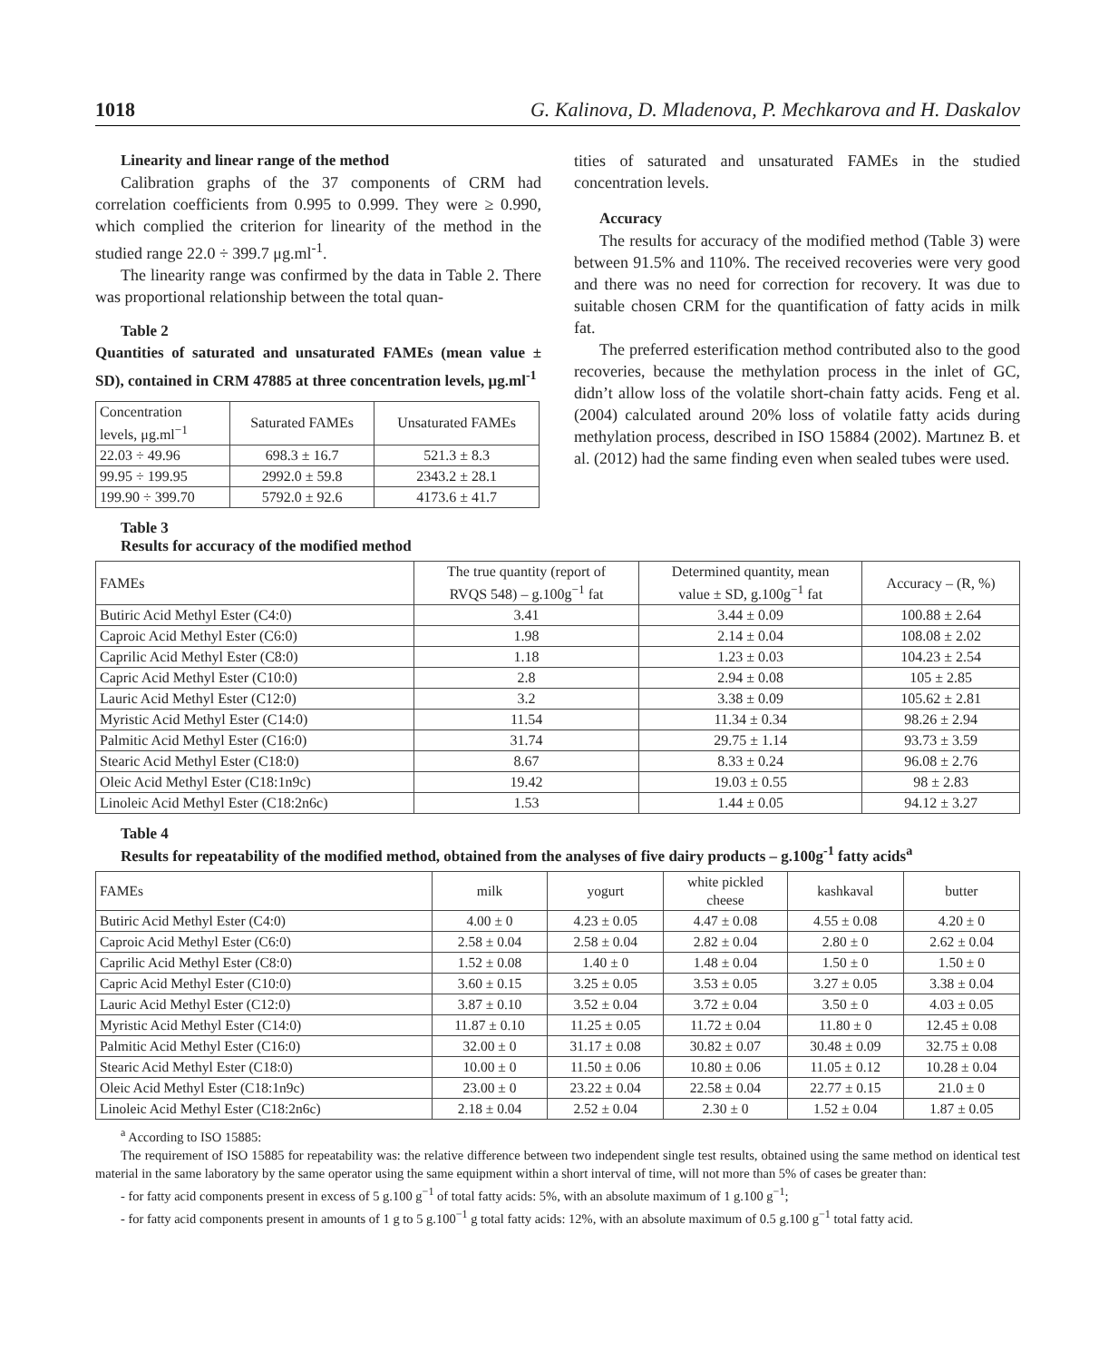1018 G. Kalinova, D. Mladenova, P. Mechkarova and H. Daskalov
Linearity and linear range of the method
Calibration graphs of the 37 components of CRM had correlation coefficients from 0.995 to 0.999. They were ≥ 0.990, which complied the criterion for linearity of the method in the studied range 22.0 ÷ 399.7 μg.ml<sup>-1</sup>.
The linearity range was confirmed by the data in Table 2. There was proportional relationship between the total quan-
Table 2
Quantities of saturated and unsaturated FAMEs (mean value ± SD), contained in CRM 47885 at three concentration levels, μg.ml<sup>-1</sup>
| Concentration levels, μg.ml<sup>−1</sup> | Saturated FAMEs | Unsaturated FAMEs |
| --- | --- | --- |
| 22.03 ÷ 49.96 | 698.3 ± 16.7 | 521.3 ± 8.3 |
| 99.95 ÷ 199.95 | 2992.0 ± 59.8 | 2343.2 ± 28.1 |
| 199.90 ÷ 399.70 | 5792.0 ± 92.6 | 4173.6 ± 41.7 |
tities of saturated and unsaturated FAMEs in the studied concentration levels.
Accuracy
The results for accuracy of the modified method (Table 3) were between 91.5% and 110%. The received recoveries were very good and there was no need for correction for recovery. It was due to suitable chosen CRM for the quantification of fatty acids in milk fat.
The preferred esterification method contributed also to the good recoveries, because the methylation process in the inlet of GC, didn’t allow loss of the volatile short-chain fatty acids. Feng et al. (2004) calculated around 20% loss of volatile fatty acids during methylation process, described in ISO 15884 (2002). Martınez B. et al. (2012) had the same finding even when sealed tubes were used.
Table 3
Results for accuracy of the modified method
| FAMEs | The true quantity (report of RVQS 548) – g.100g<sup>−1</sup> fat | Determined quantity, mean value ± SD, g.100g<sup>−1</sup> fat | Accuracy – (R, %) |
| --- | --- | --- | --- |
| Butiric Acid Methyl Ester (C4:0) | 3.41 | 3.44 ± 0.09 | 100.88 ± 2.64 |
| Caproic Acid Methyl Ester (C6:0) | 1.98 | 2.14 ± 0.04 | 108.08 ± 2.02 |
| Caprilic Acid Methyl Ester (C8:0) | 1.18 | 1.23 ± 0.03 | 104.23 ± 2.54 |
| Capric Acid Methyl Ester (C10:0) | 2.8 | 2.94 ± 0.08 | 105 ± 2.85 |
| Lauric Acid Methyl Ester (C12:0) | 3.2 | 3.38 ± 0.09 | 105.62 ± 2.81 |
| Myristic Acid Methyl Ester (C14:0) | 11.54 | 11.34 ± 0.34 | 98.26 ± 2.94 |
| Palmitic Acid Methyl Ester (C16:0) | 31.74 | 29.75 ± 1.14 | 93.73 ± 3.59 |
| Stearic Acid Methyl Ester (C18:0) | 8.67 | 8.33 ± 0.24 | 96.08 ± 2.76 |
| Oleic Acid Methyl Ester (C18:1n9c) | 19.42 | 19.03 ± 0.55 | 98 ± 2.83 |
| Linoleic Acid Methyl Ester (C18:2n6c) | 1.53 | 1.44 ± 0.05 | 94.12 ± 3.27 |
Table 4
Results for repeatability of the modified method, obtained from the analyses of five dairy products – g.100g<sup>-1</sup> fatty acids<sup>a</sup>
| FAMEs | milk | yogurt | white pickled cheese | kashkaval | butter |
| --- | --- | --- | --- | --- | --- |
| Butiric Acid Methyl Ester (C4:0) | 4.00 ± 0 | 4.23 ± 0.05 | 4.47 ± 0.08 | 4.55 ± 0.08 | 4.20 ± 0 |
| Caproic Acid Methyl Ester (C6:0) | 2.58 ± 0.04 | 2.58 ± 0.04 | 2.82 ± 0.04 | 2.80 ± 0 | 2.62 ± 0.04 |
| Caprilic Acid Methyl Ester (C8:0) | 1.52 ± 0.08 | 1.40 ± 0 | 1.48 ± 0.04 | 1.50 ± 0 | 1.50 ± 0 |
| Capric Acid Methyl Ester (C10:0) | 3.60 ± 0.15 | 3.25 ± 0.05 | 3.53 ± 0.05 | 3.27 ± 0.05 | 3.38 ± 0.04 |
| Lauric Acid Methyl Ester (C12:0) | 3.87 ± 0.10 | 3.52 ± 0.04 | 3.72 ± 0.04 | 3.50 ± 0 | 4.03 ± 0.05 |
| Myristic Acid Methyl Ester (C14:0) | 11.87 ± 0.10 | 11.25 ± 0.05 | 11.72 ± 0.04 | 11.80 ± 0 | 12.45 ± 0.08 |
| Palmitic Acid Methyl Ester (C16:0) | 32.00 ± 0 | 31.17 ± 0.08 | 30.82 ± 0.07 | 30.48 ± 0.09 | 32.75 ± 0.08 |
| Stearic Acid Methyl Ester (C18:0) | 10.00 ± 0 | 11.50 ± 0.06 | 10.80 ± 0.06 | 11.05 ± 0.12 | 10.28 ± 0.04 |
| Oleic Acid Methyl Ester (C18:1n9c) | 23.00 ± 0 | 23.22 ± 0.04 | 22.58 ± 0.04 | 22.77 ± 0.15 | 21.0 ± 0 |
| Linoleic Acid Methyl Ester (C18:2n6c) | 2.18 ± 0.04 | 2.52 ± 0.04 | 2.30 ± 0 | 1.52 ± 0.04 | 1.87 ± 0.05 |
<sup>a</sup> According to ISO 15885:
The requirement of ISO 15885 for repeatability was: the relative difference between two independent single test results, obtained using the same method on identical test material in the same laboratory by the same operator using the same equipment within a short interval of time, will not more than 5% of cases be greater than:
- for fatty acid components present in excess of 5 g.100 g<sup>−1</sup> of total fatty acids: 5%, with an absolute maximum of 1 g.100 g<sup>−1</sup>;
- for fatty acid components present in amounts of 1 g to 5 g.100<sup>−1</sup> g total fatty acids: 12%, with an absolute maximum of 0.5 g.100 g<sup>−1</sup> total fatty acid.